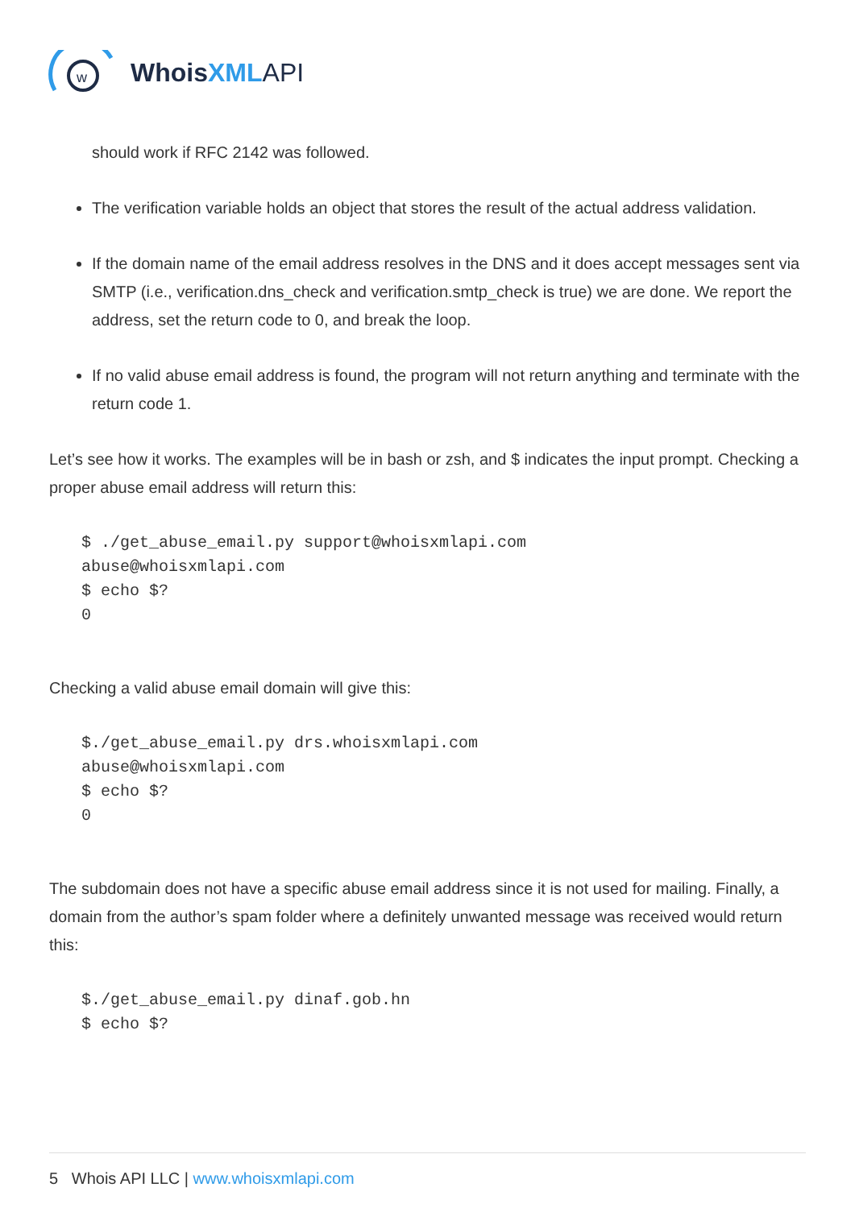w
WhoisXML API
should work if RFC 2142 was followed.
The verification variable holds an object that stores the result of the actual address validation.
If the domain name of the email address resolves in the DNS and it does accept messages sent via SMTP (i.e., verification.dns_check and verification.smtp_check is true) we are done. We report the address, set the return code to 0, and break the loop.
If no valid abuse email address is found, the program will not return anything and terminate with the return code 1.
Let’s see how it works. The examples will be in bash or zsh, and $ indicates the input prompt. Checking a proper abuse email address will return this:
$ ./get_abuse_email.py support@whoisxmlapi.com
abuse@whoisxmlapi.com
$ echo $?
0
Checking a valid abuse email domain will give this:
$./get_abuse_email.py drs.whoisxmlapi.com
abuse@whoisxmlapi.com
$ echo $?
0
The subdomain does not have a specific abuse email address since it is not used for mailing. Finally, a domain from the author’s spam folder where a definitely unwanted message was received would return this:
$./get_abuse_email.py dinaf.gob.hn
$ echo $?
5 Whois API LLC | www.whoisxmlapi.com